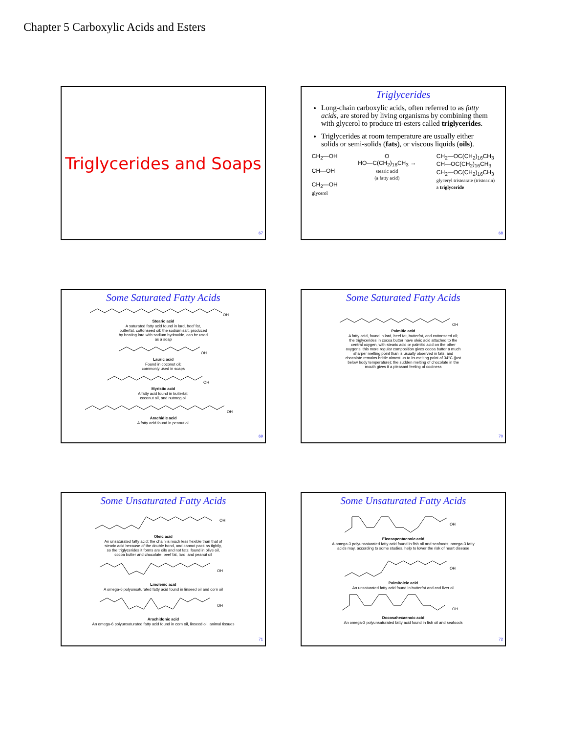Chapter 5 Carboxylic Acids and Esters
Triglycerides and Soaps
67
Triglycerides
Long-chain carboxylic acids, often referred to as fatty acids, are stored by living organisms by combining them with glycerol to produce tri-esters called triglycerides.
Triglycerides at room temperature are usually either solids or semi-solids (fats), or viscous liquids (oils).
CH<sub>2</sub>—OH
CH—OH
CH<sub>2</sub>—OH
glycerol
O
HO—C(CH<sub>2</sub>)<sub>16</sub>CH<sub>3</sub> →
stearic acid
(a fatty acid)
CH<sub>2</sub>—OC(CH<sub>2</sub>)<sub>16</sub>CH<sub>3</sub>
CH—OC(CH<sub>2</sub>)<sub>16</sub>CH<sub>3</sub>
CH<sub>2</sub>—OC(CH<sub>2</sub>)<sub>16</sub>CH<sub>3</sub>
glyceryl tristearate (tristearin)
a triglyceride
68
Some Saturated Fatty Acids
OH
Stearic acid
A saturated fatty acid found in lard, beef fat,
butterfat, cottonseed oil; the sodium salt, produced
by heating lard with sodium hydroxide, can be used
as a soap
OH
Lauric acid
Found in coconut oil;
commonly used in soaps
OH
Myristic acid
A fatty acid found in butterfat,
coconut oil, and nutmeg oil
OH
Arachidic acid
A fatty acid found in peanut oil
69
Some Saturated Fatty Acids
OH
Palmitic acid
A fatty acid, found in lard, beef fat, butterfat, and cottonseed oil;
the triglycerides in cocoa butter have oleic acid attached to the
central oxygen, with stearic acid or palmitic acid on the other
oxygens; this more regular composition gives cocoa butter a much
sharper melting point than is usually observed in fats, and
chocolate remains brittle almost up to its melting point of 34°C (just
below body temperature); the sudden melting of chocolate in the
mouth gives it a pleasant feeling of coolness
70
Some Unsaturated Fatty Acids
OH
Oleic acid
An unsaturated fatty acid; the chain is much less flexible than that of
stearic acid because of the double bond, and cannot pack as tightly,
so the triglycerides it forms are oils and not fats; found in olive oil,
cocoa butter and chocolate, beef fat, lard, and peanut oil
OH
Linolenic acid
A omega-6 polyunsaturated fatty acid found in linseed oil and corn oil
OH
Arachidonic acid
An omega-6 polyunsaturated fatty acid found in corn oil, linseed oil, animal tissues
71
Some Unsaturated Fatty Acids
OH
Eicosapentaenoic acid
A omega-3 polyunsaturated fatty acid found in fish oil and seafoods; omega-3 fatty
acids may, according to some studies, help to lower the risk of heart disease
OH
Palmitoleic acid
An unsaturated fatty acid found in butterfat and cod liver oil
OH
Docosahexaenoic acid
An omega-3 polyunsaturated fatty acid found in fish oil and seafoods
72